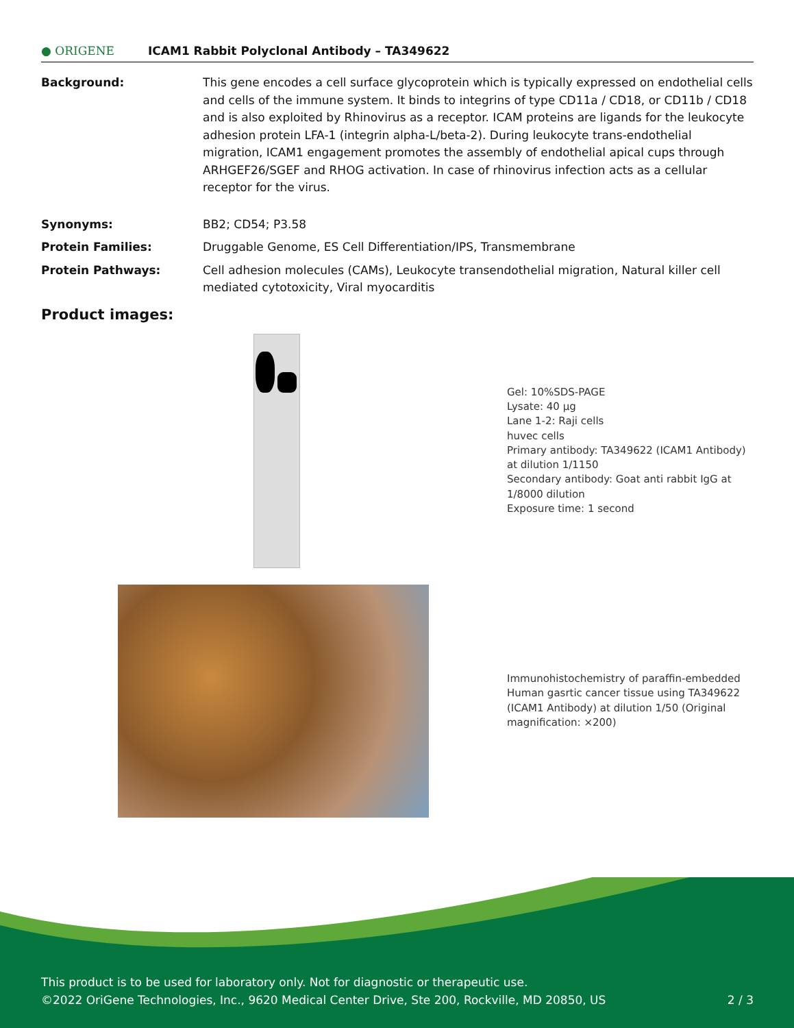● ORIGENE
ICAM1 Rabbit Polyclonal Antibody – TA349622
Background: This gene encodes a cell surface glycoprotein which is typically expressed on endothelial cells and cells of the immune system. It binds to integrins of type CD11a / CD18, or CD11b / CD18 and is also exploited by Rhinovirus as a receptor. ICAM proteins are ligands for the leukocyte adhesion protein LFA-1 (integrin alpha-L/beta-2). During leukocyte trans-endothelial migration, ICAM1 engagement promotes the assembly of endothelial apical cups through ARHGEF26/SGEF and RHOG activation. In case of rhinovirus infection acts as a cellular receptor for the virus.
Synonyms: BB2; CD54; P3.58
Protein Families: Druggable Genome, ES Cell Differentiation/IPS, Transmembrane
Protein Pathways: Cell adhesion molecules (CAMs), Leukocyte transendothelial migration, Natural killer cell mediated cytotoxicity, Viral myocarditis
Product images:
Gel: 10%SDS-PAGE
Lysate: 40 µg
Lane 1-2: Raji cells
huvec cells
Primary antibody: TA349622 (ICAM1 Antibody) at dilution 1/1150
Secondary antibody: Goat anti rabbit IgG at 1/8000 dilution
Exposure time: 1 second
Immunohistochemistry of paraffin-embedded Human gasrtic cancer tissue using TA349622 (ICAM1 Antibody) at dilution 1/50 (Original magnification: ×200)
This product is to be used for laboratory only. Not for diagnostic or therapeutic use.
©2022 OriGene Technologies, Inc., 9620 Medical Center Drive, Ste 200, Rockville, MD 20850, US 2 / 3